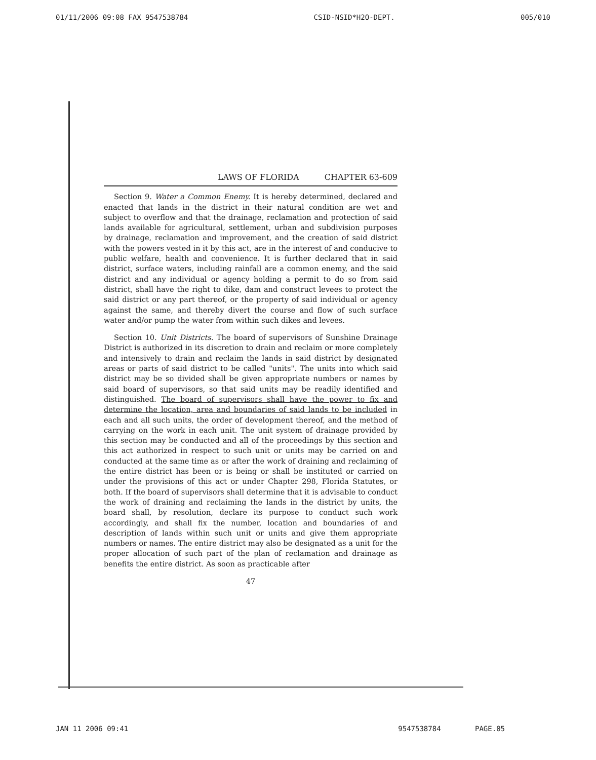01/11/2006 09:08 FAX 9547538784 CSID-NSID*H2O-DEPT. 005/010
LAWS OF FLORIDA CHAPTER 63-609
Section 9. Water a Common Enemy. It is hereby determined, declared and enacted that lands in the district in their natural condition are wet and subject to overflow and that the drainage, reclamation and protection of said lands available for agricultural, settlement, urban and subdivision purposes by drainage, reclamation and improvement, and the creation of said district with the powers vested in it by this act, are in the interest of and conducive to public welfare, health and convenience. It is further declared that in said district, surface waters, including rainfall are a common enemy, and the said district and any individual or agency holding a permit to do so from said district, shall have the right to dike, dam and construct levees to protect the said district or any part thereof, or the property of said individual or agency against the same, and thereby divert the course and flow of such surface water and/or pump the water from within such dikes and levees.
Section 10. Unit Districts. The board of supervisors of Sunshine Drainage District is authorized in its discretion to drain and reclaim or more completely and intensively to drain and reclaim the lands in said district by designated areas or parts of said district to be called "units". The units into which said district may be so divided shall be given appropriate numbers or names by said board of supervisors, so that said units may be readily identified and distinguished. The board of supervisors shall have the power to fix and determine the location, area and boundaries of said lands to be included in each and all such units, the order of development thereof, and the method of carrying on the work in each unit. The unit system of drainage provided by this section may be conducted and all of the proceedings by this section and this act authorized in respect to such unit or units may be carried on and conducted at the same time as or after the work of draining and reclaiming of the entire district has been or is being or shall be instituted or carried on under the provisions of this act or under Chapter 298, Florida Statutes, or both. If the board of supervisors shall determine that it is advisable to conduct the work of draining and reclaiming the lands in the district by units, the board shall, by resolution, declare its purpose to conduct such work accordingly, and shall fix the number, location and boundaries of and description of lands within such unit or units and give them appropriate numbers or names. The entire district may also be designated as a unit for the proper allocation of such part of the plan of reclamation and drainage as benefits the entire district. As soon as practicable after
47
JAN 11 2006 09:41 9547538784 PAGE.05